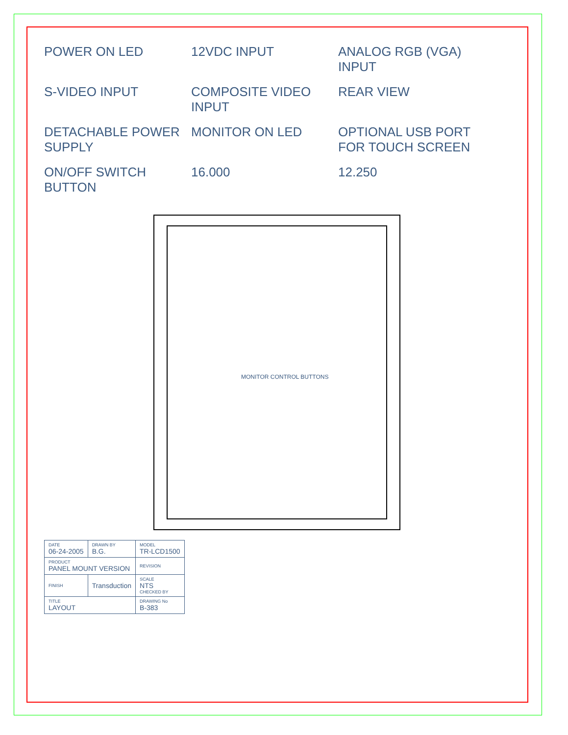POWER ON LED
12VDC INPUT
ANALOG RGB (VGA) INPUT
S-VIDEO INPUT
COMPOSITE VIDEO INPUT
REAR VIEW
DETACHABLE POWER SUPPLY
MONITOR ON LED
OPTIONAL USB PORT FOR TOUCH SCREEN
ON/OFF SWITCH BUTTON
16.000
12.250
MONITOR CONTROL BUTTONS
| DATE 06-24-2005 | DRAWN BY B.G. | MODEL TR-LCD1500 |
| PRODUCT PANEL MOUNT VERSION | | REVISION |
| FINISH | Transduction | SCALE NTS CHECKED BY |
| TITLE LAYOUT | | DRAWING No B-383 |